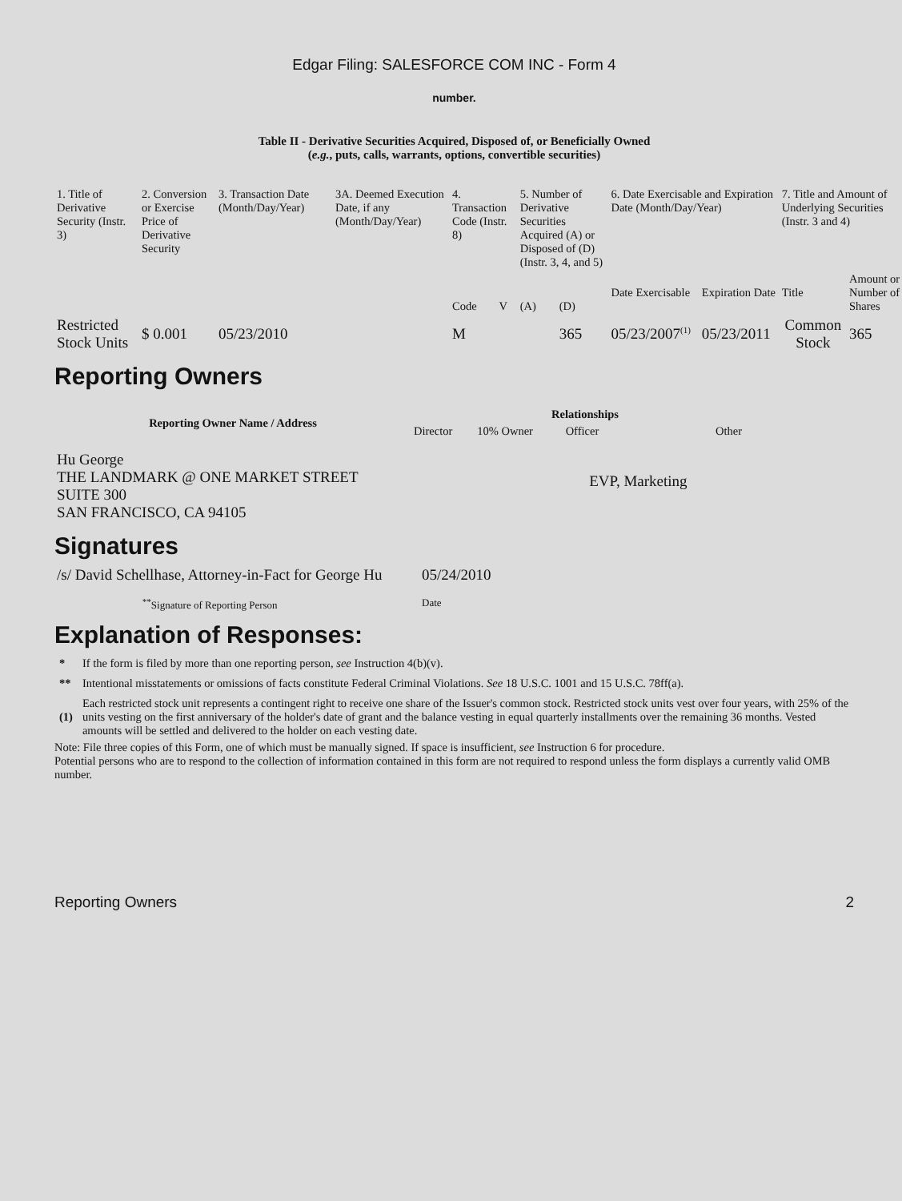Edgar Filing: SALESFORCE COM INC - Form 4
number.
Table II - Derivative Securities Acquired, Disposed of, or Beneficially Owned
(e.g., puts, calls, warrants, options, convertible securities)
| 1. Title of Derivative Security (Instr. 3) | 2. Conversion or Exercise Price of Derivative Security | 3. Transaction Date (Month/Day/Year) | 3A. Deemed Execution Date, if any (Month/Day/Year) | 4. Transaction Code (Instr. 8) | | 5. Number of Derivative Securities Acquired (A) or Disposed of (D) (Instr. 3, 4, and 5) | | 6. Date Exercisable and Expiration Date (Month/Day/Year) | | 7. Title and Amount of Underlying Securities (Instr. 3 and 4) | |
| | | | | Code | V | (A) | (D) | Date Exercisable | Expiration Date | Title | Amount or Number of Shares |
| Restricted Stock Units | $ 0.001 | 05/23/2010 | | M | | | 365 | 05/23/2007<sup>(1)</sup> | 05/23/2011 | Common Stock | 365 |
Reporting Owners
| Reporting Owner Name / Address | Relationships | | | |
| --- | --- | --- | --- | --- |
| | Director | 10% Owner | Officer | Other |
| Hu George THE LANDMARK @ ONE MARKET STREET SUITE 300 SAN FRANCISCO, CA 94105 | | | EVP, Marketing | |
Signatures
| /s/ David Schellhase, Attorney-in-Fact for George Hu | 05/24/2010 |
| <sup>**</sup> Signature of Reporting Person | Date |
Explanation of Responses:
| * | If the form is filed by more than one reporting person, see Instruction 4(b)(v). |
| ** | Intentional misstatements or omissions of facts constitute Federal Criminal Violations. See 18 U.S.C. 1001 and 15 U.S.C. 78ff(a). |
| (1) | Each restricted stock unit represents a contingent right to receive one share of the Issuer's common stock. Restricted stock units vest over four years, with 25% of the units vesting on the first anniversary of the holder's date of grant and the balance vesting in equal quarterly installments over the remaining 36 months. Vested amounts will be settled and delivered to the holder on each vesting date. |
Note: File three copies of this Form, one of which must be manually signed. If space is insufficient, see Instruction 6 for procedure.
Potential persons who are to respond to the collection of information contained in this form are not required to respond unless the form displays a currently valid OMB number.
Reporting Owners 2